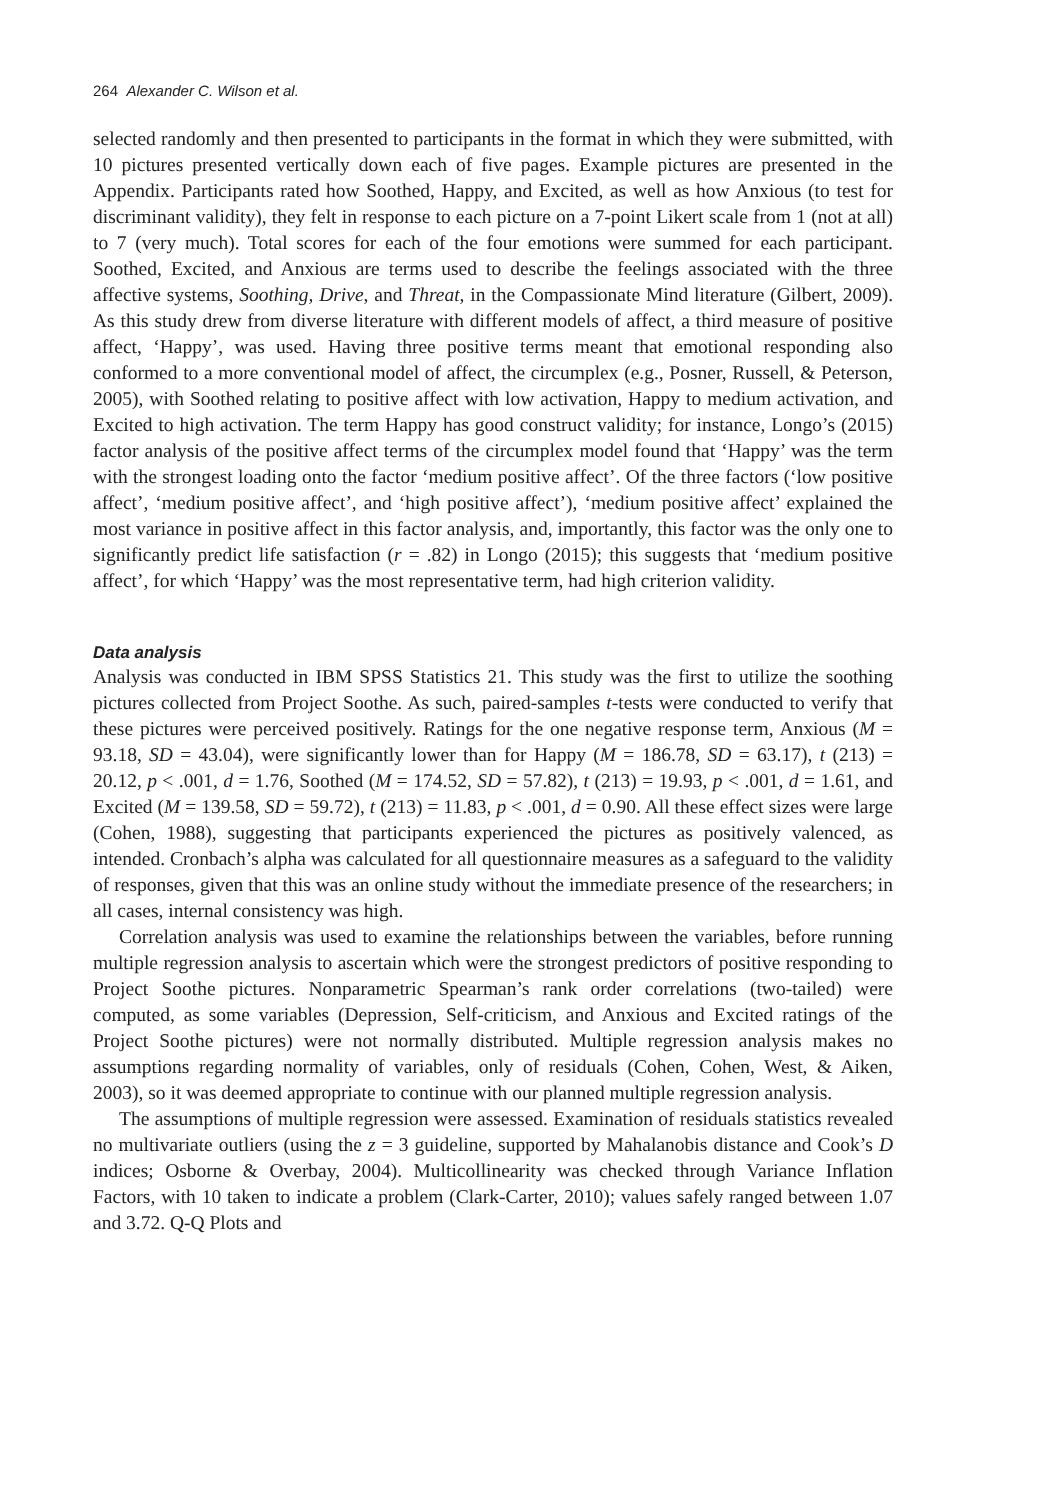264 Alexander C. Wilson et al.
selected randomly and then presented to participants in the format in which they were submitted, with 10 pictures presented vertically down each of five pages. Example pictures are presented in the Appendix. Participants rated how Soothed, Happy, and Excited, as well as how Anxious (to test for discriminant validity), they felt in response to each picture on a 7-point Likert scale from 1 (not at all) to 7 (very much). Total scores for each of the four emotions were summed for each participant. Soothed, Excited, and Anxious are terms used to describe the feelings associated with the three affective systems, Soothing, Drive, and Threat, in the Compassionate Mind literature (Gilbert, 2009). As this study drew from diverse literature with different models of affect, a third measure of positive affect, ‘Happy’, was used. Having three positive terms meant that emotional responding also conformed to a more conventional model of affect, the circumplex (e.g., Posner, Russell, & Peterson, 2005), with Soothed relating to positive affect with low activation, Happy to medium activation, and Excited to high activation. The term Happy has good construct validity; for instance, Longo’s (2015) factor analysis of the positive affect terms of the circumplex model found that ‘Happy’ was the term with the strongest loading onto the factor ‘medium positive affect’. Of the three factors (‘low positive affect’, ‘medium positive affect’, and ‘high positive affect’), ‘medium positive affect’ explained the most variance in positive affect in this factor analysis, and, importantly, this factor was the only one to significantly predict life satisfaction (r = .82) in Longo (2015); this suggests that ‘medium positive affect’, for which ‘Happy’ was the most representative term, had high criterion validity.
Data analysis
Analysis was conducted in IBM SPSS Statistics 21. This study was the first to utilize the soothing pictures collected from Project Soothe. As such, paired-samples t-tests were conducted to verify that these pictures were perceived positively. Ratings for the one negative response term, Anxious (M = 93.18, SD = 43.04), were significantly lower than for Happy (M = 186.78, SD = 63.17), t (213) = 20.12, p < .001, d = 1.76, Soothed (M = 174.52, SD = 57.82), t (213) = 19.93, p < .001, d = 1.61, and Excited (M = 139.58, SD = 59.72), t (213) = 11.83, p < .001, d = 0.90. All these effect sizes were large (Cohen, 1988), suggesting that participants experienced the pictures as positively valenced, as intended. Cronbach’s alpha was calculated for all questionnaire measures as a safeguard to the validity of responses, given that this was an online study without the immediate presence of the researchers; in all cases, internal consistency was high.
Correlation analysis was used to examine the relationships between the variables, before running multiple regression analysis to ascertain which were the strongest predictors of positive responding to Project Soothe pictures. Nonparametric Spearman’s rank order correlations (two-tailed) were computed, as some variables (Depression, Self-criticism, and Anxious and Excited ratings of the Project Soothe pictures) were not normally distributed. Multiple regression analysis makes no assumptions regarding normality of variables, only of residuals (Cohen, Cohen, West, & Aiken, 2003), so it was deemed appropriate to continue with our planned multiple regression analysis.
The assumptions of multiple regression were assessed. Examination of residuals statistics revealed no multivariate outliers (using the z = 3 guideline, supported by Mahalanobis distance and Cook’s D indices; Osborne & Overbay, 2004). Multicollinearity was checked through Variance Inflation Factors, with 10 taken to indicate a problem (Clark-Carter, 2010); values safely ranged between 1.07 and 3.72. Q-Q Plots and